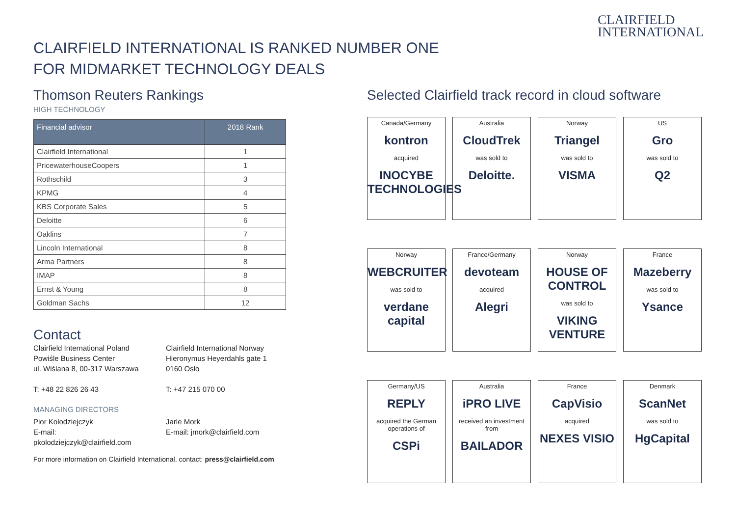CLAIRFIELD
INTERNATIONAL
CLAIRFIELD INTERNATIONAL IS RANKED NUMBER ONE
FOR MIDMARKET TECHNOLOGY DEALS
Thomson Reuters Rankings
HIGH TECHNOLOGY
| Financial advisor | 2018 Rank |
| --- | --- |
| Clairfield International | 1 |
| PricewaterhouseCoopers | 1 |
| Rothschild | 3 |
| KPMG | 4 |
| KBS Corporate Sales | 5 |
| Deloitte | 6 |
| Oaklins | 7 |
| Lincoln International | 8 |
| Arma Partners | 8 |
| IMAP | 8 |
| Ernst & Young | 8 |
| Goldman Sachs | 12 |
Contact
Clairfield International Poland
Powiśle Business Center
ul. Wiślana 8, 00-317 Warszawa
T: +48 22 826 26 43
Clairfield International Norway
Hieronymus Heyerdahls gate 1
0160 Oslo
T: +47 215 070 00
MANAGING DIRECTORS
Pior Kolodziejczyk
E-mail: pkolodziejczyk@clairfield.com
Jarle Mork
E-mail: jmork@clairfield.com
For more information on Clairfield International, contact: press@clairfield.com
Selected Clairfield track record in cloud software
Canada/Germany
kontron
acquired
INOCYBE TECHNOLOGIES
Australia
CloudTrek
was sold to
Deloitte.
Norway
Triangel
was sold to
VISMA
US
Gro
was sold to
Q2
Norway
WEBCRUITER
was sold to
verdane capital
France/Germany
devoteam
acquired
Alegri
Norway
HOUSE OF CONTROL
was sold to
VIKING VENTURE
France
Mazeberry
was sold to
Ysance
Germany/US
REPLY
acquired the German operations of
CSPi
Australia
iPRO LIVE
received an investment from
BAILADOR
France
CapVisio
acquired
NEXES VISIO
Denmark
ScanNet
was sold to
HgCapital